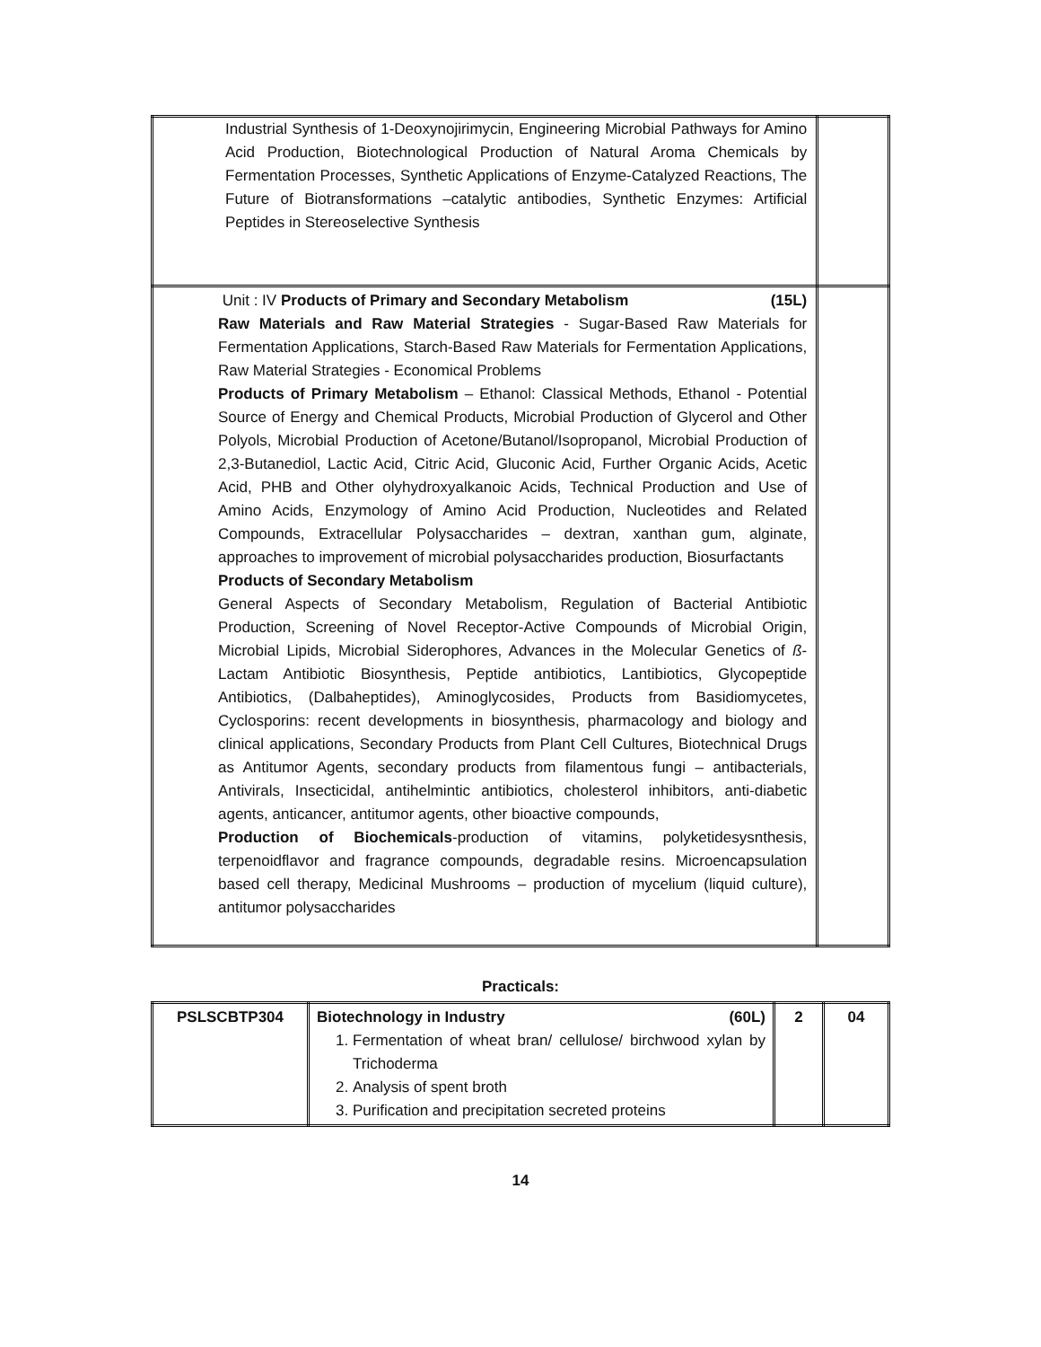| Industrial Synthesis of 1-Deoxynojirimycin, Engineering Microbial Pathways for Amino Acid Production, Biotechnological Production of Natural Aroma Chemicals by Fermentation Processes, Synthetic Applications of Enzyme-Catalyzed Reactions, The Future of Biotransformations –catalytic antibodies, Synthetic Enzymes: Artificial Peptides in Stereoselective Synthesis | |
| Unit : IV Products of Primary and Secondary Metabolism (15L) Raw Materials and Raw Material Strategies - Sugar-Based Raw Materials for Fermentation Applications, Starch-Based Raw Materials for Fermentation Applications, Raw Material Strategies - Economical Problems Products of Primary Metabolism – Ethanol: Classical Methods, Ethanol - Potential Source of Energy and Chemical Products, Microbial Production of Glycerol and Other Polyols, Microbial Production of Acetone/Butanol/Isopropanol, Microbial Production of 2,3-Butanediol, Lactic Acid, Citric Acid, Gluconic Acid, Further Organic Acids, Acetic Acid, PHB and Other olyhydroxyalkanoic Acids, Technical Production and Use of Amino Acids, Enzymology of Amino Acid Production, Nucleotides and Related Compounds, Extracellular Polysaccharides – dextran, xanthan gum, alginate, approaches to improvement of microbial polysaccharides production, Biosurfactants Products of Secondary Metabolism General Aspects of Secondary Metabolism, Regulation of Bacterial Antibiotic Production, Screening of Novel Receptor-Active Compounds of Microbial Origin, Microbial Lipids, Microbial Siderophores, Advances in the Molecular Genetics of ß -Lactam Antibiotic Biosynthesis, Peptide antibiotics, Lantibiotics, Glycopeptide Antibiotics, (Dalbaheptides), Aminoglycosides, Products from Basidiomycetes, Cyclosporins: recent developments in biosynthesis, pharmacology and biology and clinical applications, Secondary Products from Plant Cell Cultures, Biotechnical Drugs as Antitumor Agents, secondary products from filamentous fungi – antibacterials, Antivirals, Insecticidal, antihelmintic antibiotics, cholesterol inhibitors, anti-diabetic agents, anticancer, antitumor agents, other bioactive compounds, Production of Biochemicals -production of vitamins, polyketidesysnthesis, terpenoidflavor and fragrance compounds, degradable resins. Microencapsulation based cell therapy, Medicinal Mushrooms – production of mycelium (liquid culture), antitumor polysaccharides | |
Practicals:
| PSLSCBTP304 | Biotechnology in Industry (60L) 1. Fermentation of wheat bran/ cellulose/ birchwood xylan by Trichoderma 2. Analysis of spent broth 3. Purification and precipitation secreted proteins | 2 | 04 |
14